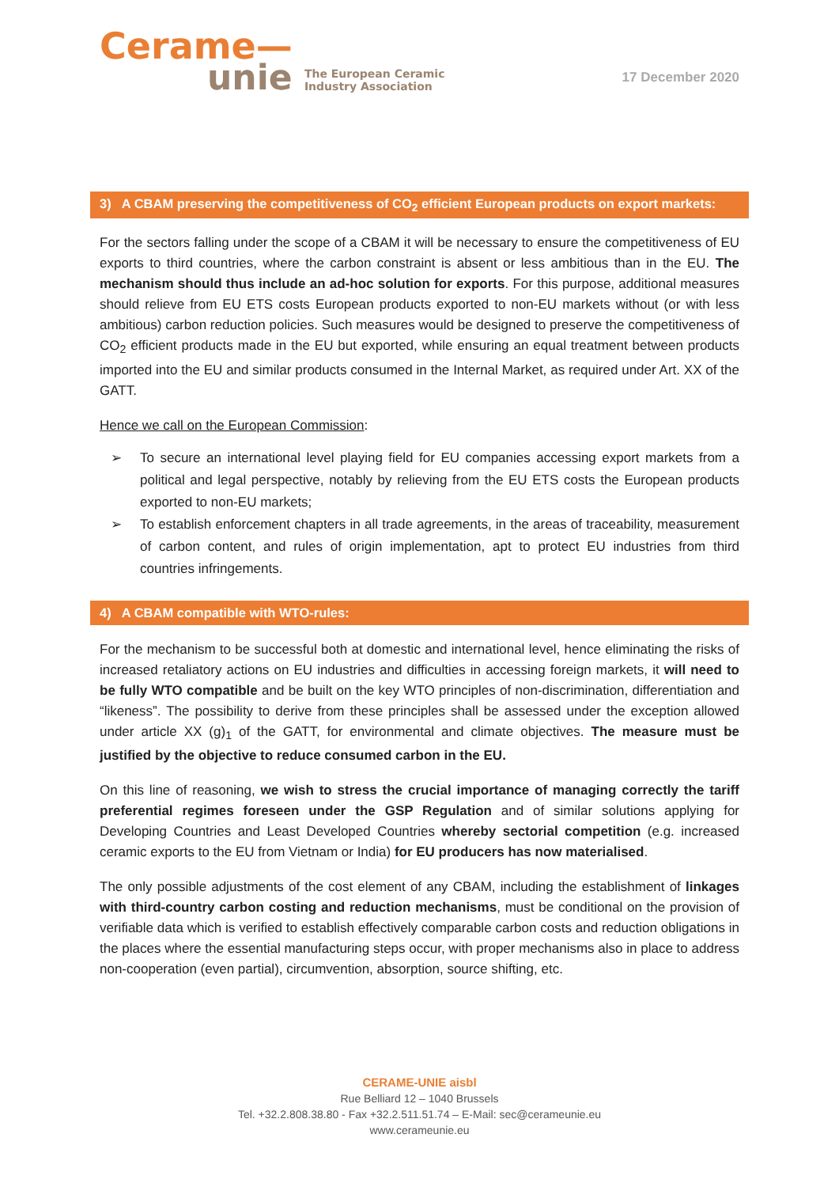Ceramе—
unie The European Ceramic
Industry Association
17 December 2020
3) A CBAM preserving the competitiveness of CO<sub>2</sub> efficient European products on export markets:
For the sectors falling under the scope of a CBAM it will be necessary to ensure the competitiveness of EU exports to third countries, where the carbon constraint is absent or less ambitious than in the EU. The mechanism should thus include an ad-hoc solution for exports. For this purpose, additional measures should relieve from EU ETS costs European products exported to non-EU markets without (or with less ambitious) carbon reduction policies. Such measures would be designed to preserve the competitiveness of CO<sub>2</sub> efficient products made in the EU but exported, while ensuring an equal treatment between products imported into the EU and similar products consumed in the Internal Market, as required under Art. XX of the GATT.
Hence we call on the European Commission:
➢ To secure an international level playing field for EU companies accessing export markets from a political and legal perspective, notably by relieving from the EU ETS costs the European products exported to non-EU markets;
➢ To establish enforcement chapters in all trade agreements, in the areas of traceability, measurement of carbon content, and rules of origin implementation, apt to protect EU industries from third countries infringements.
4) A CBAM compatible with WTO-rules:
For the mechanism to be successful both at domestic and international level, hence eliminating the risks of increased retaliatory actions on EU industries and difficulties in accessing foreign markets, it will need to be fully WTO compatible and be built on the key WTO principles of non-discrimination, differentiation and “likeness”. The possibility to derive from these principles shall be assessed under the exception allowed under article XX (g)<sub>1</sub> of the GATT, for environmental and climate objectives. The measure must be justified by the objective to reduce consumed carbon in the EU.
On this line of reasoning, we wish to stress the crucial importance of managing correctly the tariff preferential regimes foreseen under the GSP Regulation and of similar solutions applying for Developing Countries and Least Developed Countries whereby sectorial competition (e.g. increased ceramic exports to the EU from Vietnam or India) for EU producers has now materialised.
The only possible adjustments of the cost element of any CBAM, including the establishment of linkages with third-country carbon costing and reduction mechanisms, must be conditional on the provision of verifiable data which is verified to establish effectively comparable carbon costs and reduction obligations in the places where the essential manufacturing steps occur, with proper mechanisms also in place to address non-cooperation (even partial), circumvention, absorption, source shifting, etc.
CERAME-UNIE aisbl
Rue Belliard 12 – 1040 Brussels
Tel. +32.2.808.38.80 - Fax +32.2.511.51.74 – E-Mail: sec@cerameunie.eu
www.cerameunie.eu